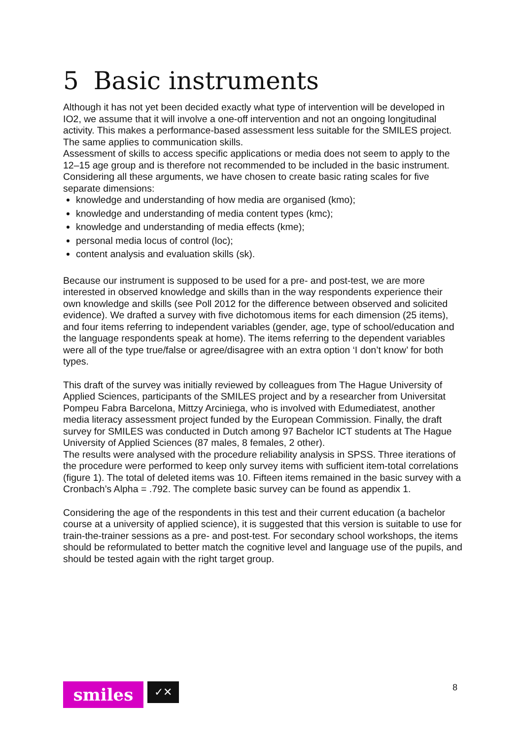5 Basic instruments
Although it has not yet been decided exactly what type of intervention will be developed in IO2, we assume that it will involve a one-off intervention and not an ongoing longitudinal activity. This makes a performance-based assessment less suitable for the SMILES project. The same applies to communication skills.
Assessment of skills to access specific applications or media does not seem to apply to the 12–15 age group and is therefore not recommended to be included in the basic instrument.
Considering all these arguments, we have chosen to create basic rating scales for five separate dimensions:
knowledge and understanding of how media are organised (kmo);
knowledge and understanding of media content types (kmc);
knowledge and understanding of media effects (kme);
personal media locus of control (loc);
content analysis and evaluation skills (sk).
Because our instrument is supposed to be used for a pre- and post-test, we are more interested in observed knowledge and skills than in the way respondents experience their own knowledge and skills (see Poll 2012 for the difference between observed and solicited evidence). We drafted a survey with five dichotomous items for each dimension (25 items), and four items referring to independent variables (gender, age, type of school/education and the language respondents speak at home). The items referring to the dependent variables were all of the type true/false or agree/disagree with an extra option ‘I don’t know’ for both types.
This draft of the survey was initially reviewed by colleagues from The Hague University of Applied Sciences, participants of the SMILES project and by a researcher from Universitat Pompeu Fabra Barcelona, Mittzy Arciniega, who is involved with Edumediatest, another media literacy assessment project funded by the European Commission. Finally, the draft survey for SMILES was conducted in Dutch among 97 Bachelor ICT students at The Hague University of Applied Sciences (87 males, 8 females, 2 other).
The results were analysed with the procedure reliability analysis in SPSS. Three iterations of the procedure were performed to keep only survey items with sufficient item-total correlations (figure 1). The total of deleted items was 10. Fifteen items remained in the basic survey with a Cronbach’s Alpha = .792. The complete basic survey can be found as appendix 1.
Considering the age of the respondents in this test and their current education (a bachelor course at a university of applied science), it is suggested that this version is suitable to use for train-the-trainer sessions as a pre- and post-test. For secondary school workshops, the items should be reformulated to better match the cognitive level and language use of the pupils, and should be tested again with the right target group.
smiles
✓✕
8